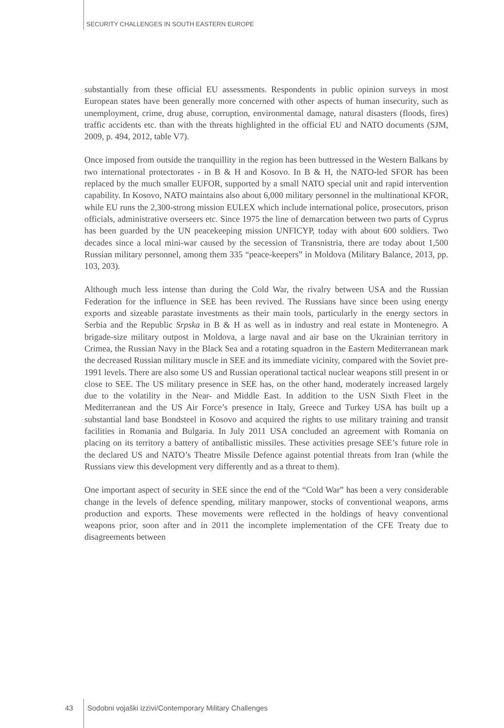SECURITY CHALLENGES IN SOUTH EASTERN EUROPE
substantially from these official EU assessments. Respondents in public opinion surveys in most European states have been generally more concerned with other aspects of human insecurity, such as unemployment, crime, drug abuse, corruption, environmental damage, natural disasters (floods, fires) traffic accidents etc. than with the threats highlighted in the official EU and NATO documents (SJM, 2009, p. 494, 2012, table V7).
Once imposed from outside the tranquillity in the region has been buttressed in the Western Balkans by two international protectorates - in B & H and Kosovo. In B & H, the NATO-led SFOR has been replaced by the much smaller EUFOR, supported by a small NATO special unit and rapid intervention capability. In Kosovo, NATO maintains also about 6,000 military personnel in the multinational KFOR, while EU runs the 2,300-strong mission EULEX which include international police, prosecutors, prison officials, administrative overseers etc. Since 1975 the line of demarcation between two parts of Cyprus has been guarded by the UN peacekeeping mission UNFICYP, today with about 600 soldiers. Two decades since a local mini-war caused by the secession of Transnistria, there are today about 1,500 Russian military personnel, among them 335 “peace-keepers” in Moldova (Military Balance, 2013, pp. 103, 203).
Although much less intense than during the Cold War, the rivalry between USA and the Russian Federation for the influence in SEE has been revived. The Russians have since been using energy exports and sizeable parastate investments as their main tools, particularly in the energy sectors in Serbia and the Republic Srpska in B & H as well as in industry and real estate in Montenegro. A brigade-size military outpost in Moldova, a large naval and air base on the Ukrainian territory in Crimea, the Russian Navy in the Black Sea and a rotating squadron in the Eastern Mediterranean mark the decreased Russian military muscle in SEE and its immediate vicinity, compared with the Soviet pre-1991 levels. There are also some US and Russian operational tactical nuclear weapons still present in or close to SEE. The US military presence in SEE has, on the other hand, moderately increased largely due to the volatility in the Near- and Middle East. In addition to the USN Sixth Fleet in the Mediterranean and the US Air Force’s presence in Italy, Greece and Turkey USA has built up a substantial land base Bondsteel in Kosovo and acquired the rights to use military training and transit facilities in Romania and Bulgaria. In July 2011 USA concluded an agreement with Romania on placing on its territory a battery of antiballistic missiles. These activities presage SEE’s future role in the declared US and NATO’s Theatre Missile Defence against potential threats from Iran (while the Russians view this development very differently and as a threat to them).
One important aspect of security in SEE since the end of the “Cold War” has been a very considerable change in the levels of defence spending, military manpower, stocks of conventional weapons, arms production and exports. These movements were reflected in the holdings of heavy conventional weapons prior, soon after and in 2011 the incomplete implementation of the CFE Treaty due to disagreements between
43 Sodobni vojaški izzivi/Contemporary Military Challenges